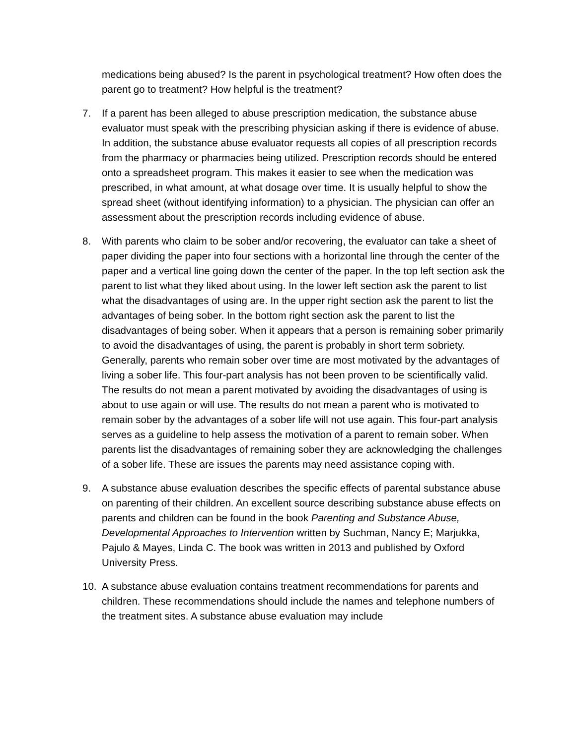medications being abused? Is the parent in psychological treatment? How often does the parent go to treatment? How helpful is the treatment?
7. If a parent has been alleged to abuse prescription medication, the substance abuse evaluator must speak with the prescribing physician asking if there is evidence of abuse. In addition, the substance abuse evaluator requests all copies of all prescription records from the pharmacy or pharmacies being utilized. Prescription records should be entered onto a spreadsheet program. This makes it easier to see when the medication was prescribed, in what amount, at what dosage over time. It is usually helpful to show the spread sheet (without identifying information) to a physician. The physician can offer an assessment about the prescription records including evidence of abuse.
8. With parents who claim to be sober and/or recovering, the evaluator can take a sheet of paper dividing the paper into four sections with a horizontal line through the center of the paper and a vertical line going down the center of the paper. In the top left section ask the parent to list what they liked about using. In the lower left section ask the parent to list what the disadvantages of using are. In the upper right section ask the parent to list the advantages of being sober. In the bottom right section ask the parent to list the disadvantages of being sober. When it appears that a person is remaining sober primarily to avoid the disadvantages of using, the parent is probably in short term sobriety. Generally, parents who remain sober over time are most motivated by the advantages of living a sober life. This four-part analysis has not been proven to be scientifically valid. The results do not mean a parent motivated by avoiding the disadvantages of using is about to use again or will use. The results do not mean a parent who is motivated to remain sober by the advantages of a sober life will not use again. This four-part analysis serves as a guideline to help assess the motivation of a parent to remain sober. When parents list the disadvantages of remaining sober they are acknowledging the challenges of a sober life. These are issues the parents may need assistance coping with.
9. A substance abuse evaluation describes the specific effects of parental substance abuse on parenting of their children. An excellent source describing substance abuse effects on parents and children can be found in the book Parenting and Substance Abuse, Developmental Approaches to Intervention written by Suchman, Nancy E; Marjukka, Pajulo & Mayes, Linda C. The book was written in 2013 and published by Oxford University Press.
10. A substance abuse evaluation contains treatment recommendations for parents and children. These recommendations should include the names and telephone numbers of the treatment sites. A substance abuse evaluation may include